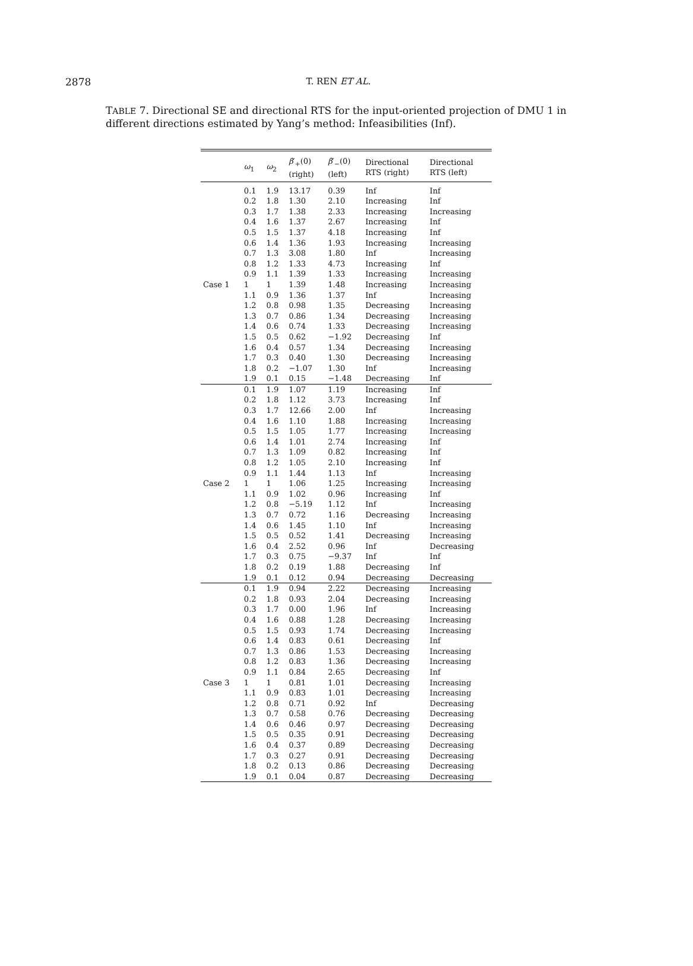2878
T. REN ET AL.
TABLE 7. Directional SE and directional RTS for the input-oriented projection of DMU 1 in different directions estimated by Yang’s method: Infeasibilities (Inf).
| | ω<sub>1</sub> | ω<sub>2</sub> | β ′<sub>+</sub>(0) (right) | β ′<sub>−</sub>(0) (left) | Directional RTS (right) | Directional RTS (left) |
| --- | --- | --- | --- | --- | --- | --- |
| Case 1 | 0.1 | 1.9 | 13.17 | 0.39 | Inf | Inf |
| | 0.2 | 1.8 | 1.30 | 2.10 | Increasing | Inf |
| | 0.3 | 1.7 | 1.38 | 2.33 | Increasing | Increasing |
| | 0.4 | 1.6 | 1.37 | 2.67 | Increasing | Inf |
| | 0.5 | 1.5 | 1.37 | 4.18 | Increasing | Inf |
| | 0.6 | 1.4 | 1.36 | 1.93 | Increasing | Increasing |
| | 0.7 | 1.3 | 3.08 | 1.80 | Inf | Increasing |
| | 0.8 | 1.2 | 1.33 | 4.73 | Increasing | Inf |
| | 0.9 | 1.1 | 1.39 | 1.33 | Increasing | Increasing |
| | 1 | 1 | 1.39 | 1.48 | Increasing | Increasing |
| | 1.1 | 0.9 | 1.36 | 1.37 | Inf | Increasing |
| | 1.2 | 0.8 | 0.98 | 1.35 | Decreasing | Increasing |
| | 1.3 | 0.7 | 0.86 | 1.34 | Decreasing | Increasing |
| | 1.4 | 0.6 | 0.74 | 1.33 | Decreasing | Increasing |
| | 1.5 | 0.5 | 0.62 | −1.92 | Decreasing | Inf |
| | 1.6 | 0.4 | 0.57 | 1.34 | Decreasing | Increasing |
| | 1.7 | 0.3 | 0.40 | 1.30 | Decreasing | Increasing |
| | 1.8 | 0.2 | −1.07 | 1.30 | Inf | Increasing |
| | 1.9 | 0.1 | 0.15 | −1.48 | Decreasing | Inf |
| Case 2 | 0.1 | 1.9 | 1.07 | 1.19 | Increasing | Inf |
| | 0.2 | 1.8 | 1.12 | 3.73 | Increasing | Inf |
| | 0.3 | 1.7 | 12.66 | 2.00 | Inf | Increasing |
| | 0.4 | 1.6 | 1.10 | 1.88 | Increasing | Increasing |
| | 0.5 | 1.5 | 1.05 | 1.77 | Increasing | Increasing |
| | 0.6 | 1.4 | 1.01 | 2.74 | Increasing | Inf |
| | 0.7 | 1.3 | 1.09 | 0.82 | Increasing | Inf |
| | 0.8 | 1.2 | 1.05 | 2.10 | Increasing | Inf |
| | 0.9 | 1.1 | 1.44 | 1.13 | Inf | Increasing |
| | 1 | 1 | 1.06 | 1.25 | Increasing | Increasing |
| | 1.1 | 0.9 | 1.02 | 0.96 | Increasing | Inf |
| | 1.2 | 0.8 | −5.19 | 1.12 | Inf | Increasing |
| | 1.3 | 0.7 | 0.72 | 1.16 | Decreasing | Increasing |
| | 1.4 | 0.6 | 1.45 | 1.10 | Inf | Increasing |
| | 1.5 | 0.5 | 0.52 | 1.41 | Decreasing | Increasing |
| | 1.6 | 0.4 | 2.52 | 0.96 | Inf | Decreasing |
| | 1.7 | 0.3 | 0.75 | −9.37 | Inf | Inf |
| | 1.8 | 0.2 | 0.19 | 1.88 | Decreasing | Inf |
| | 1.9 | 0.1 | 0.12 | 0.94 | Decreasing | Decreasing |
| Case 3 | 0.1 | 1.9 | 0.94 | 2.22 | Decreasing | Increasing |
| | 0.2 | 1.8 | 0.93 | 2.04 | Decreasing | Increasing |
| | 0.3 | 1.7 | 0.00 | 1.96 | Inf | Increasing |
| | 0.4 | 1.6 | 0.88 | 1.28 | Decreasing | Increasing |
| | 0.5 | 1.5 | 0.93 | 1.74 | Decreasing | Increasing |
| | 0.6 | 1.4 | 0.83 | 0.61 | Decreasing | Inf |
| | 0.7 | 1.3 | 0.86 | 1.53 | Decreasing | Increasing |
| | 0.8 | 1.2 | 0.83 | 1.36 | Decreasing | Increasing |
| | 0.9 | 1.1 | 0.84 | 2.65 | Decreasing | Inf |
| | 1 | 1 | 0.81 | 1.01 | Decreasing | Increasing |
| | 1.1 | 0.9 | 0.83 | 1.01 | Decreasing | Increasing |
| | 1.2 | 0.8 | 0.71 | 0.92 | Inf | Decreasing |
| | 1.3 | 0.7 | 0.58 | 0.76 | Decreasing | Decreasing |
| | 1.4 | 0.6 | 0.46 | 0.97 | Decreasing | Decreasing |
| | 1.5 | 0.5 | 0.35 | 0.91 | Decreasing | Decreasing |
| | 1.6 | 0.4 | 0.37 | 0.89 | Decreasing | Decreasing |
| | 1.7 | 0.3 | 0.27 | 0.91 | Decreasing | Decreasing |
| | 1.8 | 0.2 | 0.13 | 0.86 | Decreasing | Decreasing |
| | 1.9 | 0.1 | 0.04 | 0.87 | Decreasing | Decreasing |